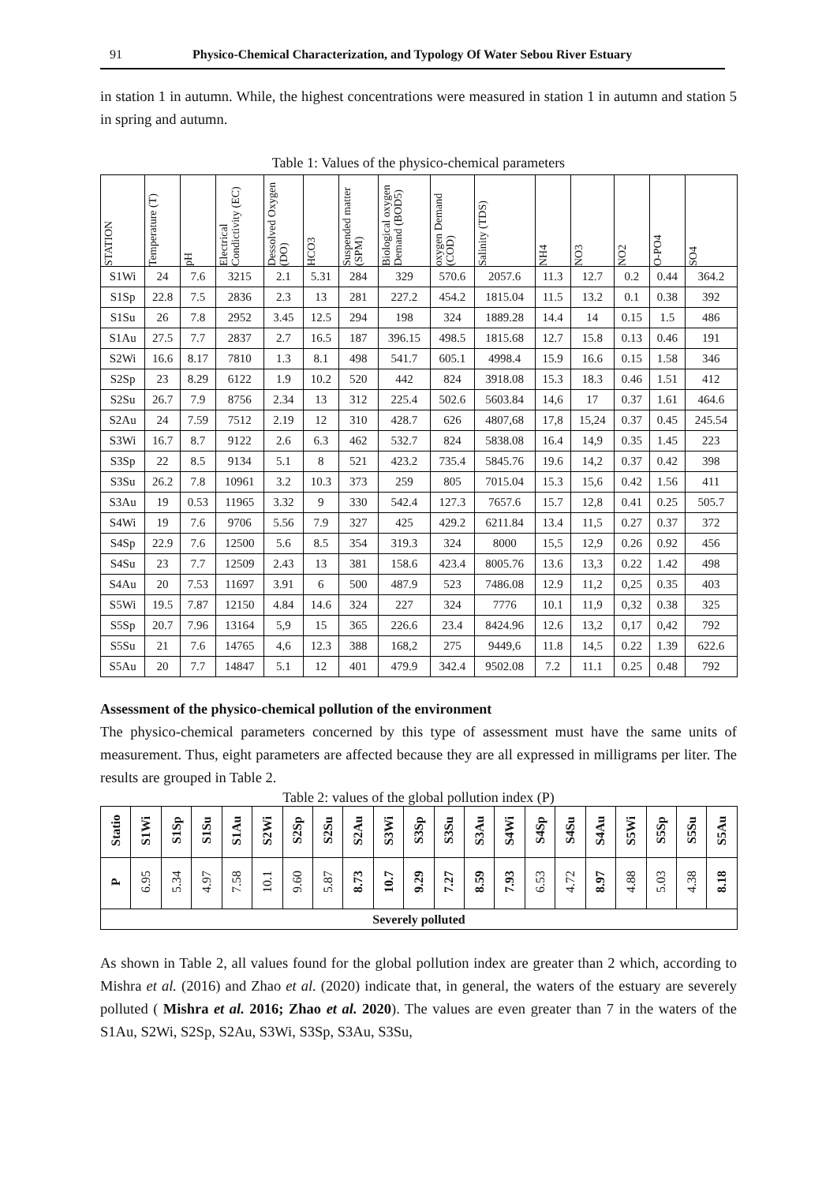91 Physico-Chemical Characterization, and Typology Of Water Sebou River Estuary
in station 1 in autumn. While, the highest concentrations were measured in station 1 in autumn and station 5 in spring and autumn.
Table 1: Values of the physico-chemical parameters
| STATION | Temperature (T) | pH | Electrical Condictivity (EC) | Dessolved Oxygen (DO) | HCO3 | Suspended matter (SPM) | Biological oxygen Demand (BOD5) | oxygen Demand (COD) | Salinity (TDS) | NH4 | NO3 | NO2 | O-PO4 | SO4 |
| --- | --- | --- | --- | --- | --- | --- | --- | --- | --- | --- | --- | --- | --- | --- |
| S1Wi | 24 | 7.6 | 3215 | 2.1 | 5.31 | 284 | 329 | 570.6 | 2057.6 | 11.3 | 12.7 | 0.2 | 0.44 | 364.2 |
| S1Sp | 22.8 | 7.5 | 2836 | 2.3 | 13 | 281 | 227.2 | 454.2 | 1815.04 | 11.5 | 13.2 | 0.1 | 0.38 | 392 |
| S1Su | 26 | 7.8 | 2952 | 3.45 | 12.5 | 294 | 198 | 324 | 1889.28 | 14.4 | 14 | 0.15 | 1.5 | 486 |
| S1Au | 27.5 | 7.7 | 2837 | 2.7 | 16.5 | 187 | 396.15 | 498.5 | 1815.68 | 12.7 | 15.8 | 0.13 | 0.46 | 191 |
| S2Wi | 16.6 | 8.17 | 7810 | 1.3 | 8.1 | 498 | 541.7 | 605.1 | 4998.4 | 15.9 | 16.6 | 0.15 | 1.58 | 346 |
| S2Sp | 23 | 8.29 | 6122 | 1.9 | 10.2 | 520 | 442 | 824 | 3918.08 | 15.3 | 18.3 | 0.46 | 1.51 | 412 |
| S2Su | 26.7 | 7.9 | 8756 | 2.34 | 13 | 312 | 225.4 | 502.6 | 5603.84 | 14,6 | 17 | 0.37 | 1.61 | 464.6 |
| S2Au | 24 | 7.59 | 7512 | 2.19 | 12 | 310 | 428.7 | 626 | 4807,68 | 17,8 | 15,24 | 0.37 | 0.45 | 245.54 |
| S3Wi | 16.7 | 8.7 | 9122 | 2.6 | 6.3 | 462 | 532.7 | 824 | 5838.08 | 16.4 | 14,9 | 0.35 | 1.45 | 223 |
| S3Sp | 22 | 8.5 | 9134 | 5.1 | 8 | 521 | 423.2 | 735.4 | 5845.76 | 19.6 | 14,2 | 0.37 | 0.42 | 398 |
| S3Su | 26.2 | 7.8 | 10961 | 3.2 | 10.3 | 373 | 259 | 805 | 7015.04 | 15.3 | 15,6 | 0.42 | 1.56 | 411 |
| S3Au | 19 | 0.53 | 11965 | 3.32 | 9 | 330 | 542.4 | 127.3 | 7657.6 | 15.7 | 12,8 | 0.41 | 0.25 | 505.7 |
| S4Wi | 19 | 7.6 | 9706 | 5.56 | 7.9 | 327 | 425 | 429.2 | 6211.84 | 13.4 | 11,5 | 0.27 | 0.37 | 372 |
| S4Sp | 22.9 | 7.6 | 12500 | 5.6 | 8.5 | 354 | 319.3 | 324 | 8000 | 15,5 | 12,9 | 0.26 | 0.92 | 456 |
| S4Su | 23 | 7.7 | 12509 | 2.43 | 13 | 381 | 158.6 | 423.4 | 8005.76 | 13.6 | 13,3 | 0.22 | 1.42 | 498 |
| S4Au | 20 | 7.53 | 11697 | 3.91 | 6 | 500 | 487.9 | 523 | 7486.08 | 12.9 | 11,2 | 0,25 | 0.35 | 403 |
| S5Wi | 19.5 | 7.87 | 12150 | 4.84 | 14.6 | 324 | 227 | 324 | 7776 | 10.1 | 11,9 | 0,32 | 0.38 | 325 |
| S5Sp | 20.7 | 7.96 | 13164 | 5,9 | 15 | 365 | 226.6 | 23.4 | 8424.96 | 12.6 | 13,2 | 0,17 | 0,42 | 792 |
| S5Su | 21 | 7.6 | 14765 | 4,6 | 12.3 | 388 | 168,2 | 275 | 9449,6 | 11.8 | 14,5 | 0.22 | 1.39 | 622.6 |
| S5Au | 20 | 7.7 | 14847 | 5.1 | 12 | 401 | 479.9 | 342.4 | 9502.08 | 7.2 | 11.1 | 0.25 | 0.48 | 792 |
Assessment of the physico-chemical pollution of the environment
The physico-chemical parameters concerned by this type of assessment must have the same units of measurement. Thus, eight parameters are affected because they are all expressed in milligrams per liter. The results are grouped in Table 2.
Table 2: values of the global pollution index (P)
| Statio | S1Wi | S1Sp | S1Su | S1Au | S2Wi | S2Sp | S2Su | S2Au | S3Wi | S3Sp | S3Su | S3Au | S4Wi | S4Sp | S4Su | S4Au | S5Wi | S5Sp | S5Su | S5Au |
| --- | --- | --- | --- | --- | --- | --- | --- | --- | --- | --- | --- | --- | --- | --- | --- | --- | --- | --- | --- | --- |
| P | 6.95 | 5.34 | 4.97 | 7.58 | 10.1 | 9.60 | 5.87 | 8.73 | 10.7 | 9.29 | 7.27 | 8.59 | 7.93 | 6.53 | 4.72 | 8.97 | 4.88 | 5.03 | 4.38 | 8.18 |
| Severely polluted | | | | | | | | | | | | | | | | | | | | |
As shown in Table 2, all values found for the global pollution index are greater than 2 which, according to Mishra et al. (2016) and Zhao et al. (2020) indicate that, in general, the waters of the estuary are severely polluted ( Mishra et al. 2016; Zhao et al. 2020). The values are even greater than 7 in the waters of the S1Au, S2Wi, S2Sp, S2Au, S3Wi, S3Sp, S3Au, S3Su,